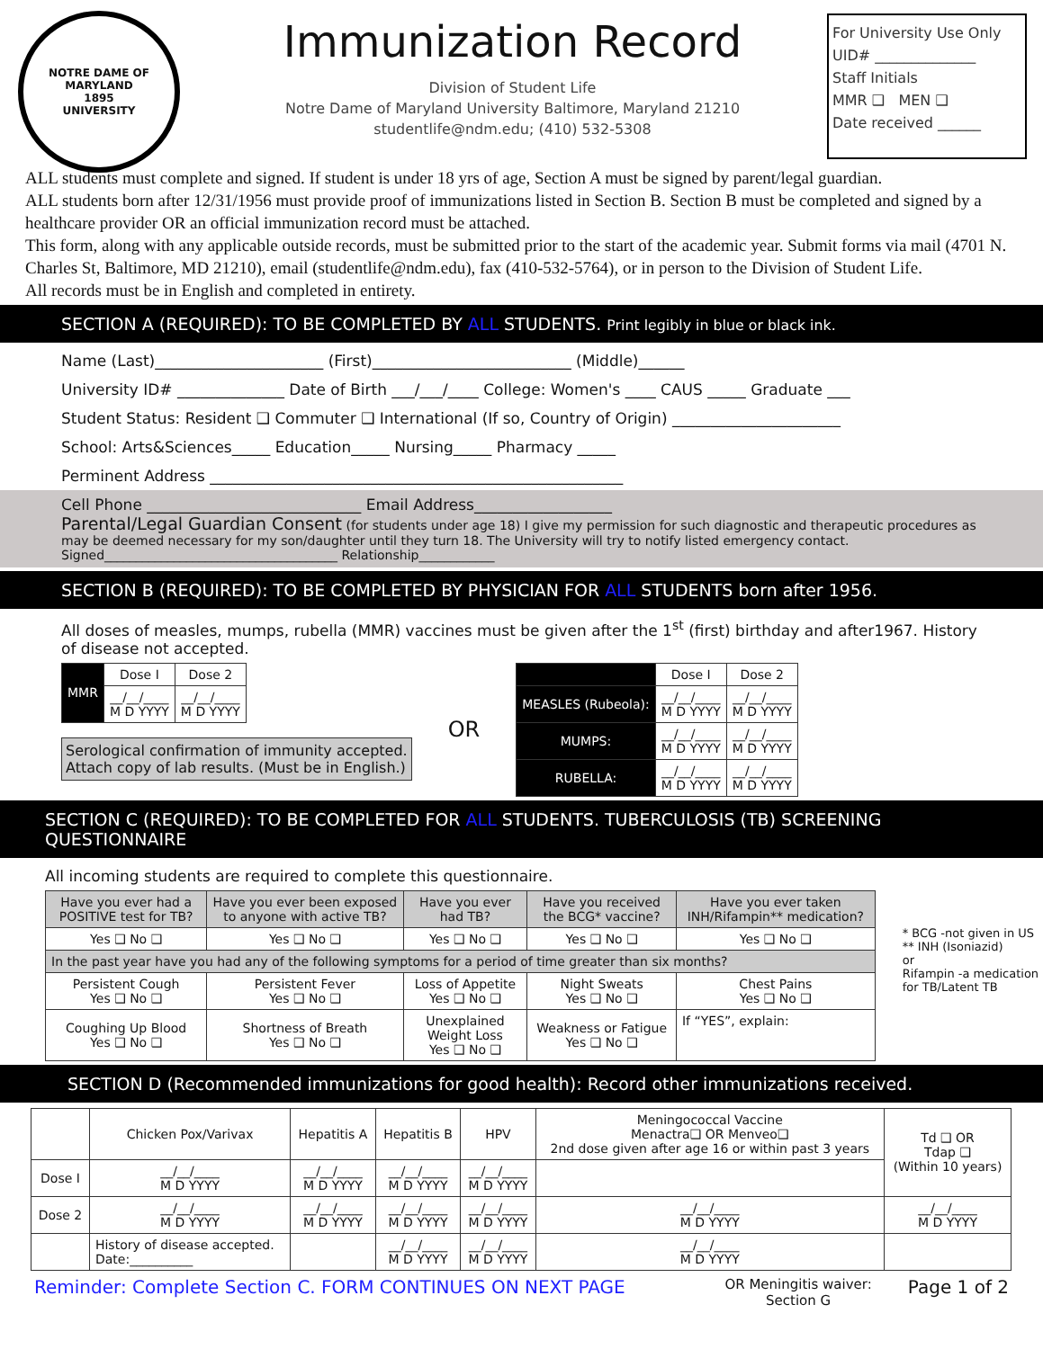NOTRE DAME OF MARYLAND
1895
UNIVERSITY
Immunization Record
Division of Student Life
Notre Dame of Maryland University Baltimore, Maryland 21210
studentlife@ndm.edu; (410) 532-5308
For University Use Only
UID# ______________
Staff Initials
MMR ❑ MEN ❑
Date received ______
ALL students must complete and signed. If student is under 18 yrs of age, Section A must be signed by parent/legal guardian.
ALL students born after 12/31/1956 must provide proof of immunizations listed in Section B. Section B must be completed and signed by a healthcare provider OR an official immunization record must be attached.
This form, along with any applicable outside records, must be submitted prior to the start of the academic year. Submit forms via mail (4701 N. Charles St, Baltimore, MD 21210), email (studentlife@ndm.edu), fax (410-532-5764), or in person to the Division of Student Life.
All records must be in English and completed in entirety.
SECTION A (REQUIRED): TO BE COMPLETED BY ALL STUDENTS. Print legibly in blue or black ink.
Name (Last)______________________ (First)__________________________ (Middle)______
University ID# ______________ Date of Birth ___/___/____ College: Women's ____ CAUS _____ Graduate ___
Student Status: Resident ❑ Commuter ❑ International (If so, Country of Origin) ______________________
School: Arts&Sciences_____ Education_____ Nursing_____ Pharmacy _____
Perminent Address ______________________________________________________
Cell Phone ____________________________ Email Address__________________
Parental/Legal Guardian Consent (for students under age 18) I give my permission for such diagnostic and therapeutic procedures as may be deemed necessary for my son/daughter until they turn 18. The University will try to notify listed emergency contact.
Signed_____________________________________ Relationship____________
SECTION B (REQUIRED): TO BE COMPLETED BY PHYSICIAN FOR ALL STUDENTS born after 1956.
All doses of measles, mumps, rubella (MMR) vaccines must be given after the 1<sup>st</sup> (first) birthday and after1967. History of disease not accepted.
| MMR | Dose I | Dose 2 |
| | __/__/____ M D YYYY | __/__/____ M D YYYY |
Serological confirmation of immunity accepted.
Attach copy of lab results. (Must be in English.)
OR
| | Dose I | Dose 2 |
| MEASLES (Rubeola): | __/__/____ M D YYYY | __/__/____ M D YYYY |
| MUMPS: | __/__/____ M D YYYY | __/__/____ M D YYYY |
| RUBELLA: | __/__/____ M D YYYY | __/__/____ M D YYYY |
SECTION C (REQUIRED): TO BE COMPLETED FOR ALL STUDENTS. TUBERCULOSIS (TB) SCREENING QUESTIONNAIRE
All incoming students are required to complete this questionnaire.
| Have you ever had a POSITIVE test for TB? | Have you ever been exposed to anyone with active TB? | Have you ever had TB? | Have you received the BCG* vaccine? | Have you ever taken INH/Rifampin** medication? |
| Yes ❑ No ❑ | Yes ❑ No ❑ | Yes ❑ No ❑ | Yes ❑ No ❑ | Yes ❑ No ❑ |
| In the past year have you had any of the following symptoms for a period of time greater than six months? | | | | |
| Persistent Cough Yes ❑ No ❑ | Persistent Fever Yes ❑ No ❑ | Loss of Appetite Yes ❑ No ❑ | Night Sweats Yes ❑ No ❑ | Chest Pains Yes ❑ No ❑ |
| Coughing Up Blood Yes ❑ No ❑ | Shortness of Breath Yes ❑ No ❑ | Unexplained Weight Loss Yes ❑ No ❑ | Weakness or Fatigue Yes ❑ No ❑ | If “YES”, explain: |
* BCG -not given in US
** INH (Isoniazid)
or
Rifampin -a medication for TB/Latent TB
SECTION D (Recommended immunizations for good health): Record other immunizations received.
| | Chicken Pox/Varivax | Hepatitis A | Hepatitis B | HPV | Meningococcal Vaccine Menactra❑ OR Menveo❑ 2nd dose given after age 16 or within past 3 years | Td ❑ OR Tdap ❑ (Within 10 years) |
| Dose I | __/__/____ M D YYYY | __/__/____ M D YYYY | __/__/____ M D YYYY | __/__/____ M D YYYY | | |
| Dose 2 | __/__/____ M D YYYY | __/__/____ M D YYYY | __/__/____ M D YYYY | __/__/____ M D YYYY | __/__/____ M D YYYY | __/__/____ M D YYYY |
| | History of disease accepted. Date:__________ | | __/__/____ M D YYYY | __/__/____ M D YYYY | __/__/____ M D YYYY | |
Reminder: Complete Section C. FORM CONTINUES ON NEXT PAGE OR Meningitis waiver:
Section G Page 1 of 2